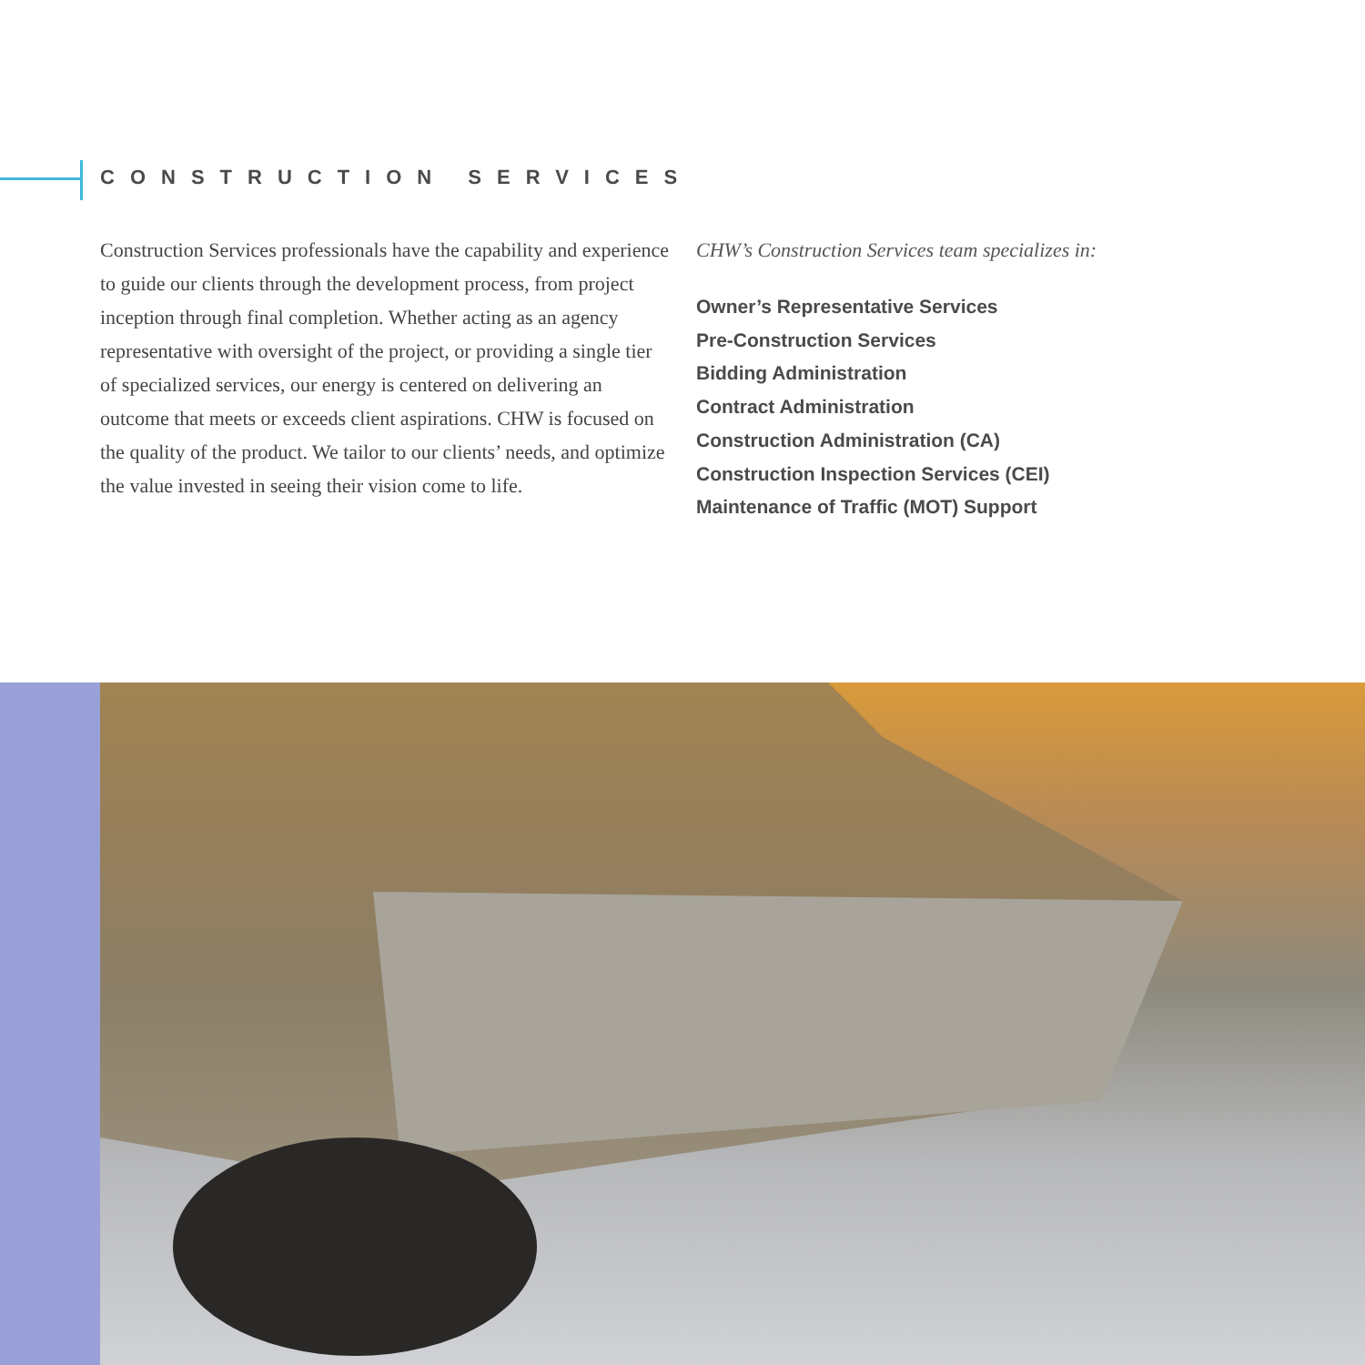CONSTRUCTION SERVICES
Construction Services professionals have the capability and experience to guide our clients through the development process, from project inception through final completion. Whether acting as an agency representative with oversight of the project, or providing a single tier of specialized services, our energy is centered on delivering an outcome that meets or exceeds client aspirations. CHW is focused on the quality of the product. We tailor to our clients’ needs, and optimize the value invested in seeing their vision come to life.
CHW’s Construction Services team specializes in:
Owner’s Representative Services
Pre-Construction Services
Bidding Administration
Contract Administration
Construction Administration (CA)
Construction Inspection Services (CEI)
Maintenance of Traffic (MOT) Support